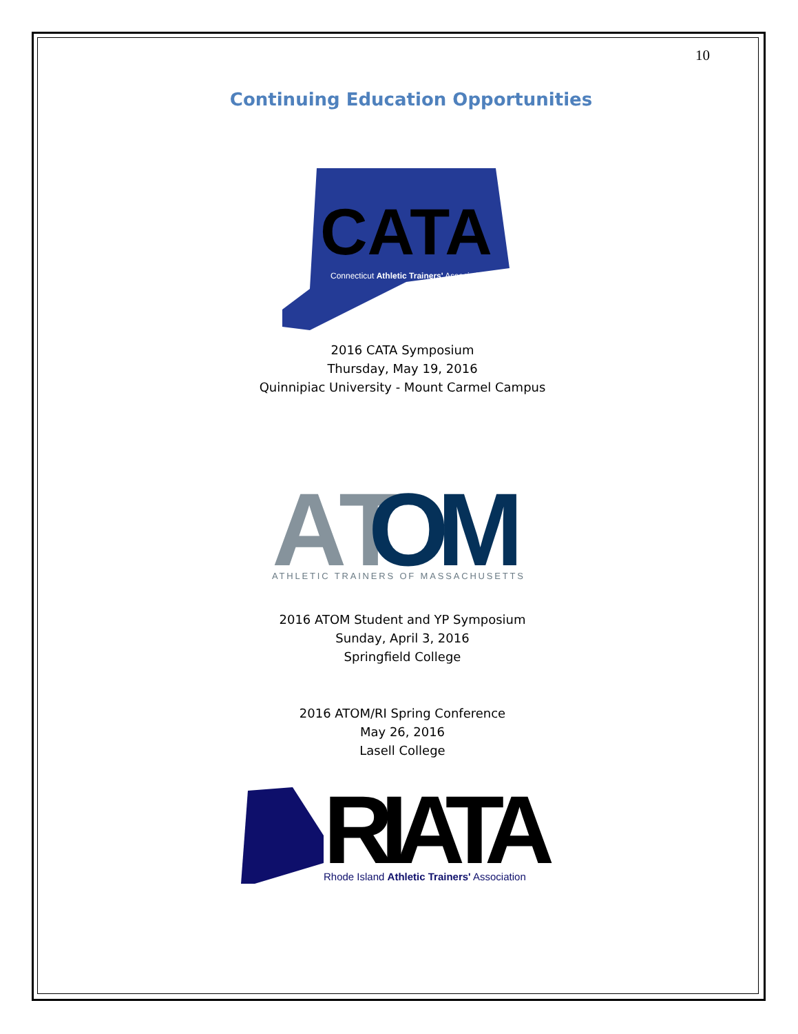10
Continuing Education Opportunities
CATA
Connecticut Athletic Trainers' Association
2016 CATA Symposium
Thursday, May 19, 2016
Quinnipiac University - Mount Carmel Campus
AT
OM
ATHLETIC TRAINERS OF MASSACHUSETTS
2016 ATOM Student and YP Symposium
Sunday, April 3, 2016
Springfield College
2016 ATOM/RI Spring Conference
May 26, 2016
Lasell College
RIATA
Rhode Island Athletic Trainers' Association